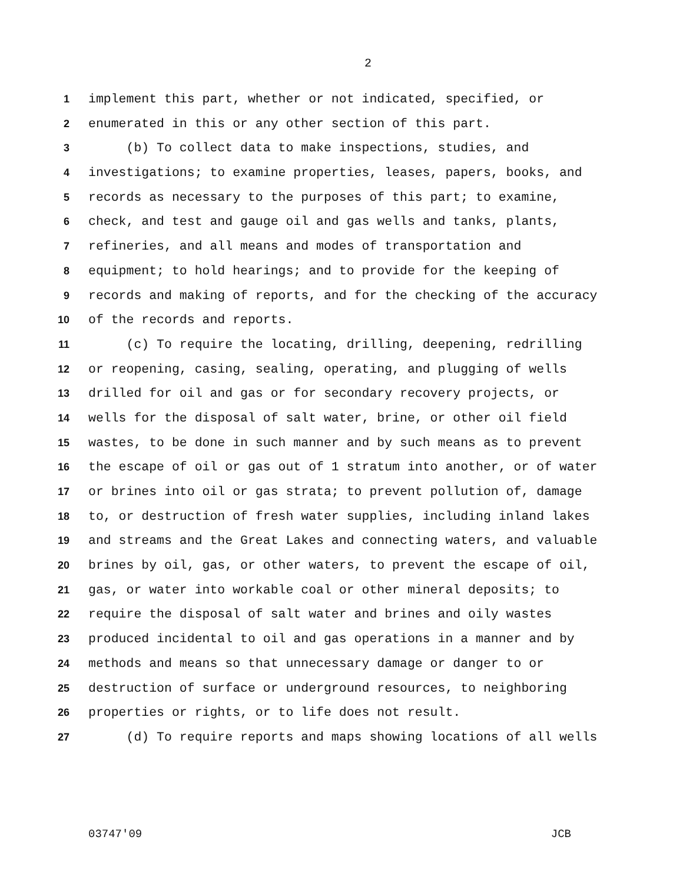2
1 implement this part, whether or not indicated, specified, or
2 enumerated in this or any other section of this part.
3 (b) To collect data to make inspections, studies, and
4 investigations; to examine properties, leases, papers, books, and
5 records as necessary to the purposes of this part; to examine,
6 check, and test and gauge oil and gas wells and tanks, plants,
7 refineries, and all means and modes of transportation and
8 equipment; to hold hearings; and to provide for the keeping of
9 records and making of reports, and for the checking of the accuracy
10 of the records and reports.
11 (c) To require the locating, drilling, deepening, redrilling
12 or reopening, casing, sealing, operating, and plugging of wells
13 drilled for oil and gas or for secondary recovery projects, or
14 wells for the disposal of salt water, brine, or other oil field
15 wastes, to be done in such manner and by such means as to prevent
16 the escape of oil or gas out of 1 stratum into another, or of water
17 or brines into oil or gas strata; to prevent pollution of, damage
18 to, or destruction of fresh water supplies, including inland lakes
19 and streams and the Great Lakes and connecting waters, and valuable
20 brines by oil, gas, or other waters, to prevent the escape of oil,
21 gas, or water into workable coal or other mineral deposits; to
22 require the disposal of salt water and brines and oily wastes
23 produced incidental to oil and gas operations in a manner and by
24 methods and means so that unnecessary damage or danger to or
25 destruction of surface or underground resources, to neighboring
26 properties or rights, or to life does not result.
27 (d) To require reports and maps showing locations of all wells
03747'09 JCB